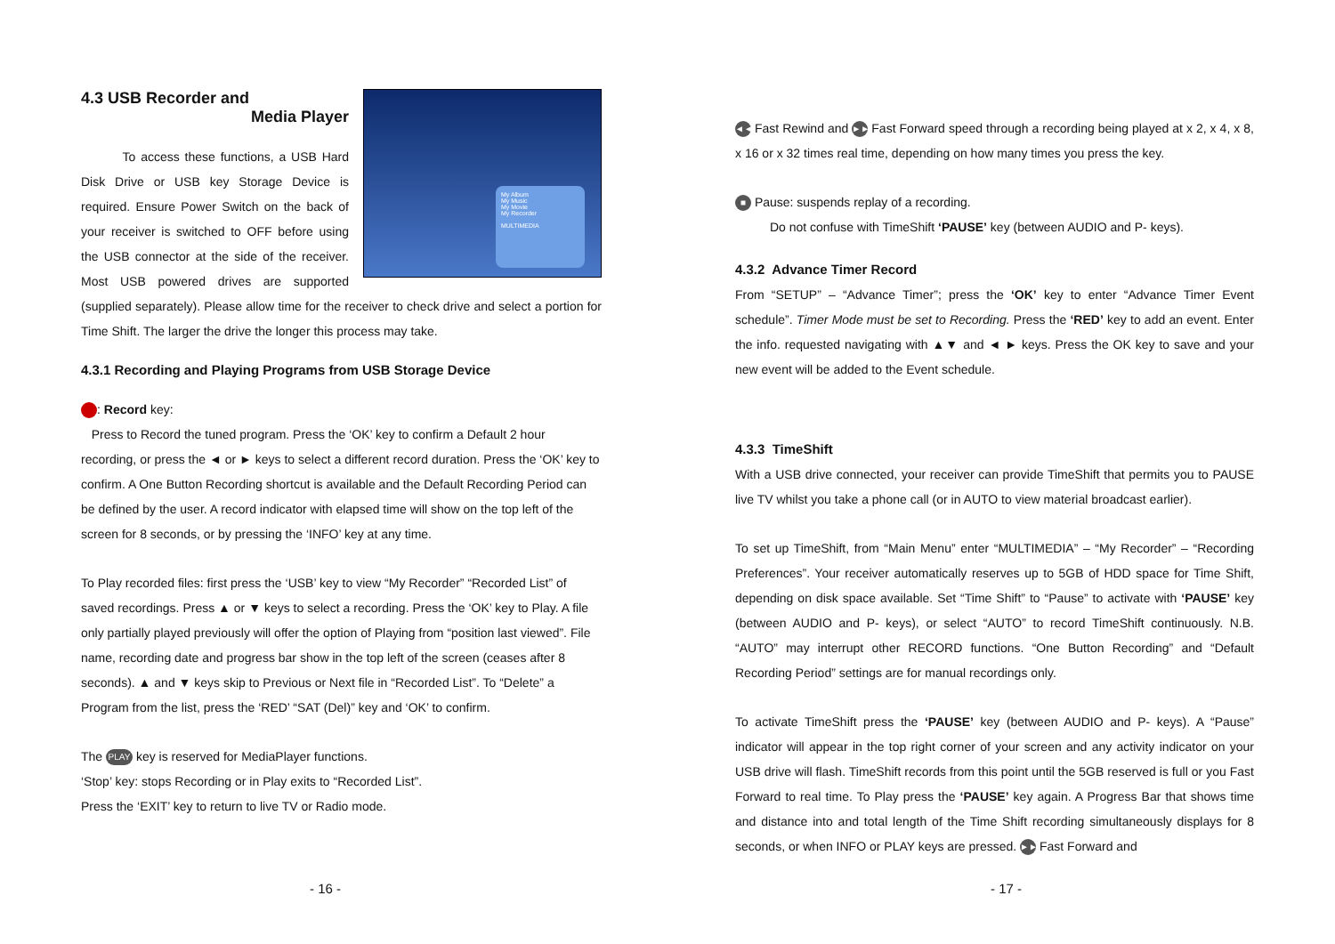My Album
My Music
My Movie
My Recorder
MULTIMEDIA
4.3 USB Recorder and
Media Player
To access these functions, a USB Hard Disk Drive or USB key Storage Device is required. Ensure Power Switch on the back of your receiver is switched to OFF before using the USB connector at the side of the receiver. Most USB powered drives are supported (supplied separately). Please allow time for the receiver to check drive and select a portion for Time Shift. The larger the drive the longer this process may take.
4.3.1 Recording and Playing Programs from USB Storage Device
: Record key:
Press to Record the tuned program. Press the ‘OK’ key to confirm a Default 2 hour recording, or press the ◄ or ► keys to select a different record duration. Press the ‘OK’ key to confirm. A One Button Recording shortcut is available and the Default Recording Period can be defined by the user. A record indicator with elapsed time will show on the top left of the screen for 8 seconds, or by pressing the ‘INFO’ key at any time.
To Play recorded files: first press the ‘USB’ key to view “My Recorder” “Recorded List” of saved recordings. Press ▲ or ▼ keys to select a recording. Press the ‘OK’ key to Play. A file only partially played previously will offer the option of Playing from “position last viewed”. File name, recording date and progress bar show in the top left of the screen (ceases after 8 seconds). ▲ and ▼ keys skip to Previous or Next file in “Recorded List”. To “Delete” a Program from the list, press the ‘RED’ “SAT (Del)” key and ‘OK’ to confirm.
The PLAY key is reserved for MediaPlayer functions.
‘Stop’ key: stops Recording or in Play exits to “Recorded List”.
Press the ‘EXIT’ key to return to live TV or Radio mode.
- 16 -
◄◄ Fast Rewind and ►► Fast Forward speed through a recording being played at x 2, x 4, x 8, x 16 or x 32 times real time, depending on how many times you press the key.
■ Pause: suspends replay of a recording.
Do not confuse with TimeShift ‘PAUSE’ key (between AUDIO and P- keys).
4.3.2 Advance Timer Record
From “SETUP” – “Advance Timer”; press the ‘OK’ key to enter “Advance Timer Event schedule”. Timer Mode must be set to Recording. Press the ‘RED’ key to add an event. Enter the info. requested navigating with ▲▼ and ◄ ► keys. Press the OK key to save and your new event will be added to the Event schedule.
4.3.3 TimeShift
With a USB drive connected, your receiver can provide TimeShift that permits you to PAUSE live TV whilst you take a phone call (or in AUTO to view material broadcast earlier).
To set up TimeShift, from “Main Menu” enter “MULTIMEDIA” – “My Recorder” – “Recording Preferences”. Your receiver automatically reserves up to 5GB of HDD space for Time Shift, depending on disk space available. Set “Time Shift” to “Pause” to activate with ‘PAUSE’ key (between AUDIO and P- keys), or select “AUTO” to record TimeShift continuously. N.B. “AUTO” may interrupt other RECORD functions. “One Button Recording” and “Default Recording Period” settings are for manual recordings only.
To activate TimeShift press the ‘PAUSE’ key (between AUDIO and P- keys). A “Pause” indicator will appear in the top right corner of your screen and any activity indicator on your USB drive will flash. TimeShift records from this point until the 5GB reserved is full or you Fast Forward to real time. To Play press the ‘PAUSE’ key again. A Progress Bar that shows time and distance into and total length of the Time Shift recording simultaneously displays for 8 seconds, or when INFO or PLAY keys are pressed. ►► Fast Forward and
- 17 -